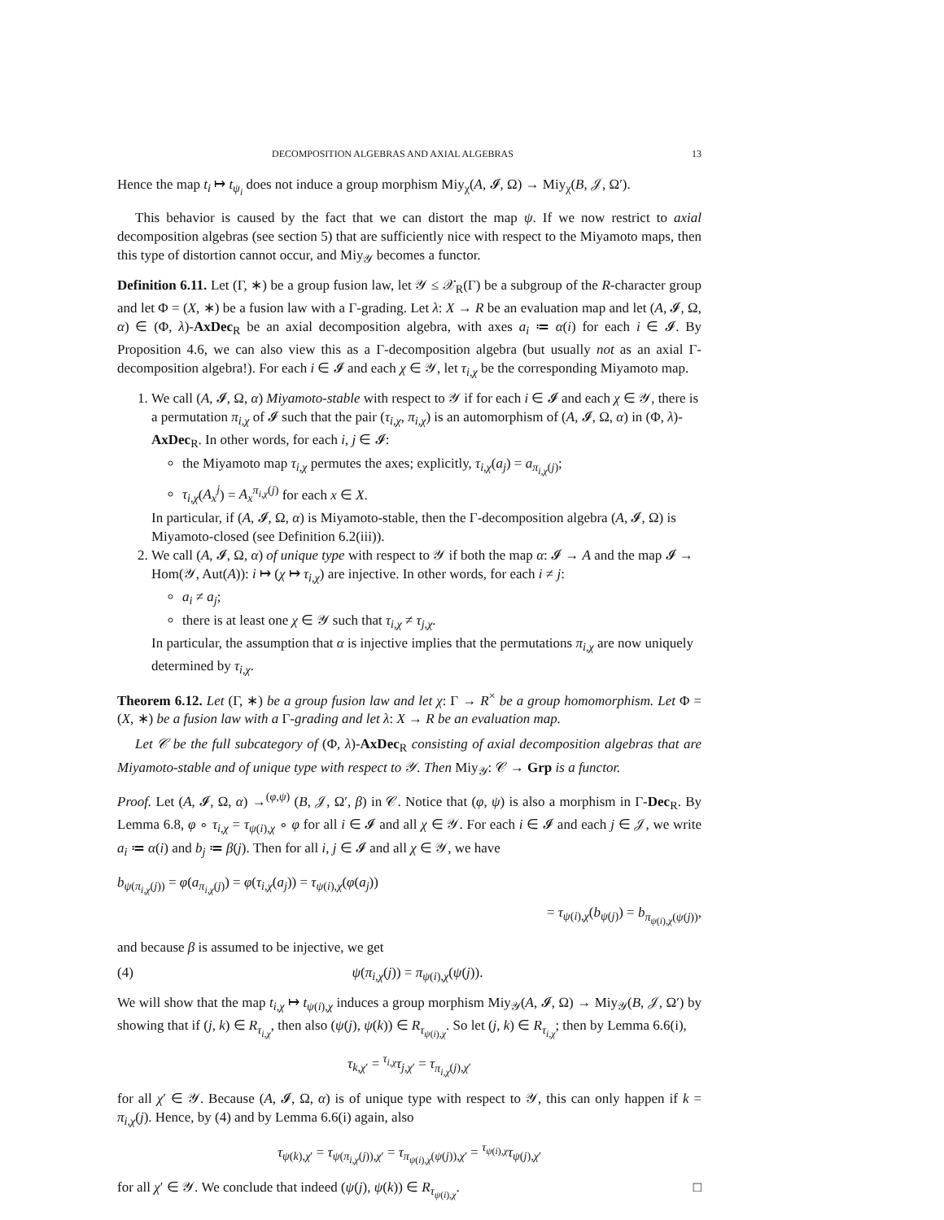DECOMPOSITION ALGEBRAS AND AXIAL ALGEBRAS 13
Hence the map t<sub>i</sub> ↦ t<sub>ψ<sub>i</sub></sub> does not induce a group morphism Miy<sub>χ</sub>(A, 𝓘, Ω) → Miy<sub>χ</sub>(B, 𝒥, Ω′).
This behavior is caused by the fact that we can distort the map ψ. If we now restrict to axial decomposition algebras (see section 5) that are sufficiently nice with respect to the Miyamoto maps, then this type of distortion cannot occur, and Miy<sub>𝒴</sub> becomes a functor.
Definition 6.11. Let (Γ, ∗) be a group fusion law, let 𝒴 ≤ 𝒳<sub>R</sub>(Γ) be a subgroup of the R-character group and let Φ = (X, ∗) be a fusion law with a Γ-grading. Let λ: X → R be an evaluation map and let (A, 𝓘, Ω, α) ∈ (Φ, λ)-AxDec<sub>R</sub> be an axial decomposition algebra, with axes a<sub>i</sub> ≔ α(i) for each i ∈ 𝓘. By Proposition 4.6, we can also view this as a Γ-decomposition algebra (but usually not as an axial Γ-decomposition algebra!). For each i ∈ 𝓘 and each χ ∈ 𝒴, let τ<sub>i,χ</sub> be the corresponding Miyamoto map.
1. We call (A, 𝓘, Ω, α) Miyamoto-stable with respect to 𝒴 if for each i ∈ 𝓘 and each χ ∈ 𝒴, there is a permutation π<sub>i,χ</sub> of 𝓘 such that the pair (τ<sub>i,χ</sub>, π<sub>i,χ</sub>) is an automorphism of (A, 𝓘, Ω, α) in (Φ, λ)-AxDec<sub>R</sub>. In other words, for each i, j ∈ 𝓘:
the Miyamoto map τ<sub>i,χ</sub> permutes the axes; explicitly, τ<sub>i,χ</sub>(a<sub>j</sub>) = a<sub>π<sub>i,χ</sub>(j)</sub>;
τ<sub>i,χ</sub>(A<sub>x</sub><sup>j</sup>) = A<sub>x</sub><sup>π<sub>i,χ</sub>(j)</sup> for each x ∈ X.
In particular, if (A, 𝓘, Ω, α) is Miyamoto-stable, then the Γ-decomposition algebra (A, 𝓘, Ω) is Miyamoto-closed (see Definition 6.2(iii)).
2. We call (A, 𝓘, Ω, α) of unique type with respect to 𝒴 if both the map α: 𝓘 → A and the map 𝓘 → Hom(𝒴, Aut(A)): i ↦ (χ ↦ τ<sub>i,χ</sub>) are injective. In other words, for each i ≠ j:
a<sub>i</sub> ≠ a<sub>j</sub>;
there is at least one χ ∈ 𝒴 such that τ<sub>i,χ</sub> ≠ τ<sub>j,χ</sub>.
In particular, the assumption that α is injective implies that the permutations π<sub>i,χ</sub> are now uniquely determined by τ<sub>i,χ</sub>.
Theorem 6.12. Let (Γ, ∗) be a group fusion law and let χ: Γ → R<sup>×</sup> be a group homomorphism. Let Φ = (X, ∗) be a fusion law with a Γ-grading and let λ: X → R be an evaluation map.
Let 𝒞 be the full subcategory of (Φ, λ)-AxDec<sub>R</sub> consisting of axial decomposition algebras that are Miyamoto-stable and of unique type with respect to 𝒴. Then Miy<sub>𝒴</sub>: 𝒞 → Grp is a functor.
Proof. Let (A, 𝓘, Ω, α) →<sup>(φ,ψ)</sup> (B, 𝒥, Ω′, β) in 𝒞. Notice that (φ, ψ) is also a morphism in Γ-Dec<sub>R</sub>. By Lemma 6.8, φ ∘ τ<sub>i,χ</sub> = τ<sub>ψ(i),χ</sub> ∘ φ for all i ∈ 𝓘 and all χ ∈ 𝒴. For each i ∈ 𝓘 and each j ∈ 𝒥, we write a<sub>i</sub> ≔ α(i) and b<sub>j</sub> ≔ β(j). Then for all i, j ∈ 𝓘 and all χ ∈ 𝒴, we have
b<sub>ψ(π<sub>i,χ</sub>(j))</sub> = φ(a<sub>π<sub>i,χ</sub>(j)</sub>) = φ(τ<sub>i,χ</sub>(a<sub>j</sub>)) = τ<sub>ψ(i),χ</sub>(φ(a<sub>j</sub>))
= τ<sub>ψ(i),χ</sub>(b<sub>ψ(j)</sub>) = b<sub>π<sub>ψ(i),χ</sub>(ψ(j))</sub>,
and because β is assumed to be injective, we get
(4) ψ(π<sub>i,χ</sub>(j)) = π<sub>ψ(i),χ</sub>(ψ(j)).
We will show that the map t<sub>i,χ</sub> ↦ t<sub>ψ(i),χ</sub> induces a group morphism Miy<sub>𝒴</sub>(A, 𝓘, Ω) → Miy<sub>𝒴</sub>(B, 𝒥, Ω′) by showing that if (j, k) ∈ R<sub>τ<sub>i,χ</sub></sub>, then also (ψ(j), ψ(k)) ∈ R<sub>τ<sub>ψ(i),χ</sub></sub>. So let (j, k) ∈ R<sub>τ<sub>i,χ</sub></sub>; then by Lemma 6.6(i),
τ<sub>k,χ′</sub> = <sup>τ<sub>i,χ</sub></sup>τ<sub>j,χ′</sub> = τ<sub>π<sub>i,χ</sub>(j),χ′</sub>
for all χ′ ∈ 𝒴. Because (A, 𝓘, Ω, α) is of unique type with respect to 𝒴, this can only happen if k = π<sub>i,χ</sub>(j). Hence, by (4) and by Lemma 6.6(i) again, also
τ<sub>ψ(k),χ′</sub> = τ<sub>ψ(π<sub>i,χ</sub>(j)),χ′</sub> = τ<sub>π<sub>ψ(i),χ</sub>(ψ(j)),χ′</sub> = <sup>τ<sub>ψ(i),χ</sub></sup>τ<sub>ψ(j),χ′</sub>
for all χ′ ∈ 𝒴. We conclude that indeed (ψ(j), ψ(k)) ∈ R<sub>τ<sub>ψ(i),χ</sub></sub>. □